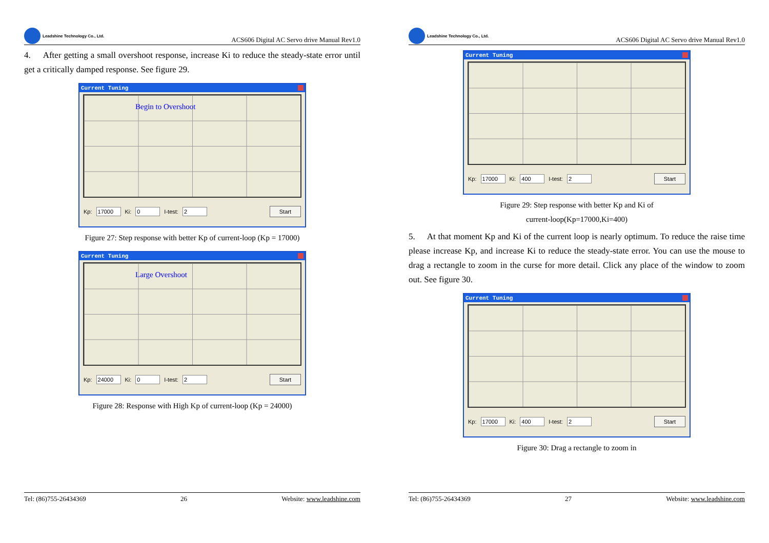Leadshine Technology Co., Ltd.
ACS606 Digital AC Servo drive Manual Rev1.0
4. After getting a small overshoot response, increase Ki to reduce the steady-state error until get a critically damped response. See figure 29.
Current Tuning
Begin to Overshoot
Kp: 17000 Ki: 0 I-test: 2 Start
Figure 27: Step response with better Kp of current-loop (Kp = 17000)
Current Tuning
Large Overshoot
Kp: 24000 Ki: 0 I-test: 2 Start
Figure 28: Response with High Kp of current-loop (Kp = 24000)
Tel: (86)755-26434369 26 Website: www.leadshine.com
Leadshine Technology Co., Ltd.
ACS606 Digital AC Servo drive Manual Rev1.0
Current Tuning
Kp: 17000 Ki: 400 I-test: 2 Start
Figure 29: Step response with better Kp and Ki of
current-loop(Kp=17000,Ki=400)
5. At that moment Kp and Ki of the current loop is nearly optimum. To reduce the raise time please increase Kp, and increase Ki to reduce the steady-state error. You can use the mouse to drag a rectangle to zoom in the curse for more detail. Click any place of the window to zoom out. See figure 30.
Current Tuning
Kp: 17000 Ki: 400 I-test: 2 Start
Figure 30: Drag a rectangle to zoom in
Tel: (86)755-26434369 27 Website: www.leadshine.com